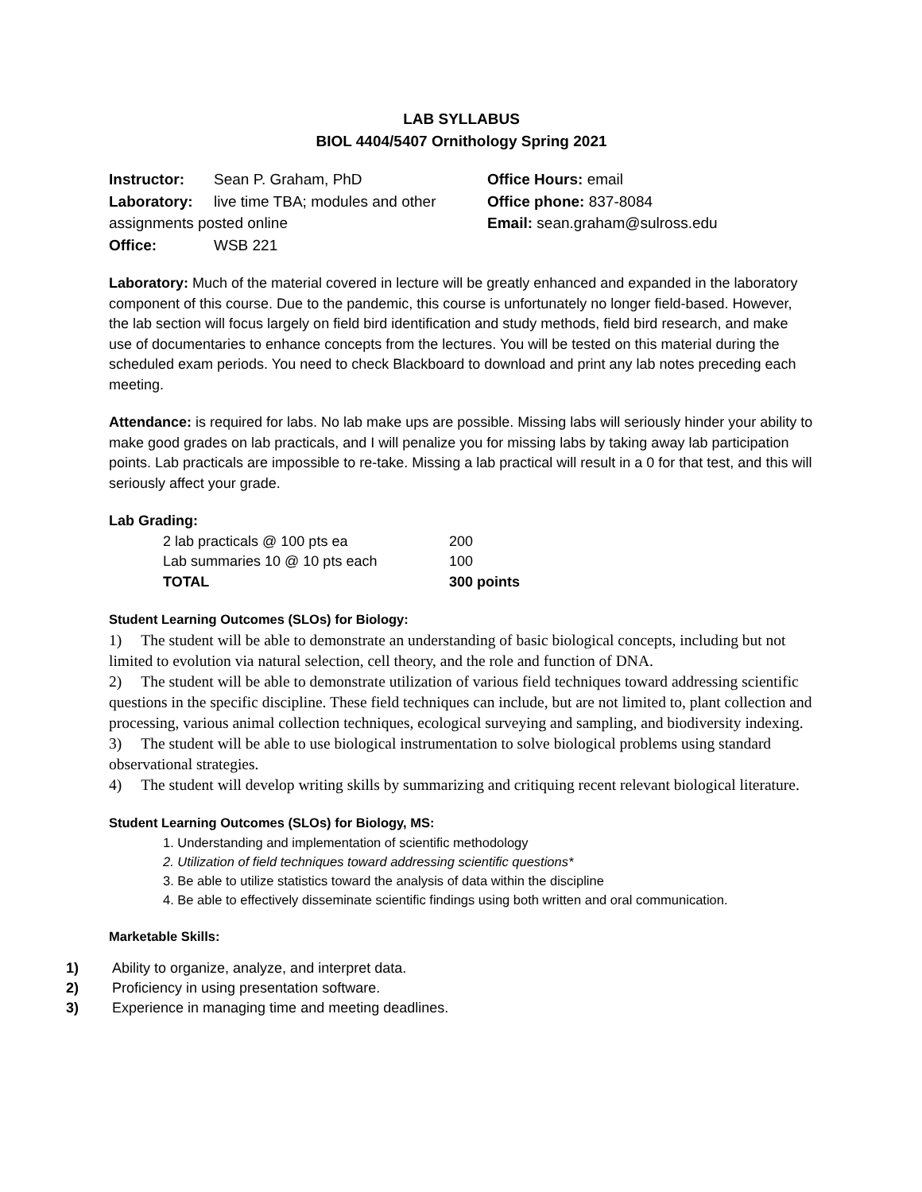LAB SYLLABUS
BIOL 4404/5407 Ornithology Spring 2021
Instructor: Sean P. Graham, PhD
Laboratory: live time TBA; modules and other assignments posted online
Office: WSB 221
Office Hours: email
Office phone: 837-8084
Email: sean.graham@sulross.edu
Laboratory: Much of the material covered in lecture will be greatly enhanced and expanded in the laboratory component of this course. Due to the pandemic, this course is unfortunately no longer field-based. However, the lab section will focus largely on field bird identification and study methods, field bird research, and make use of documentaries to enhance concepts from the lectures. You will be tested on this material during the scheduled exam periods. You need to check Blackboard to download and print any lab notes preceding each meeting.
Attendance: is required for labs. No lab make ups are possible. Missing labs will seriously hinder your ability to make good grades on lab practicals, and I will penalize you for missing labs by taking away lab participation points. Lab practicals are impossible to re-take. Missing a lab practical will result in a 0 for that test, and this will seriously affect your grade.
Lab Grading:
| 2 lab practicals @ 100 pts ea | 200 |
| Lab summaries 10 @ 10 pts each | 100 |
| TOTAL | 300 points |
Student Learning Outcomes (SLOs) for Biology:
1) The student will be able to demonstrate an understanding of basic biological concepts, including but not limited to evolution via natural selection, cell theory, and the role and function of DNA.
2) The student will be able to demonstrate utilization of various field techniques toward addressing scientific questions in the specific discipline. These field techniques can include, but are not limited to, plant collection and processing, various animal collection techniques, ecological surveying and sampling, and biodiversity indexing.
3) The student will be able to use biological instrumentation to solve biological problems using standard observational strategies.
4) The student will develop writing skills by summarizing and critiquing recent relevant biological literature.
Student Learning Outcomes (SLOs) for Biology, MS:
1. Understanding and implementation of scientific methodology
2. Utilization of field techniques toward addressing scientific questions*
3. Be able to utilize statistics toward the analysis of data within the discipline
4. Be able to effectively disseminate scientific findings using both written and oral communication.
Marketable Skills:
1) Ability to organize, analyze, and interpret data.
2) Proficiency in using presentation software.
3) Experience in managing time and meeting deadlines.